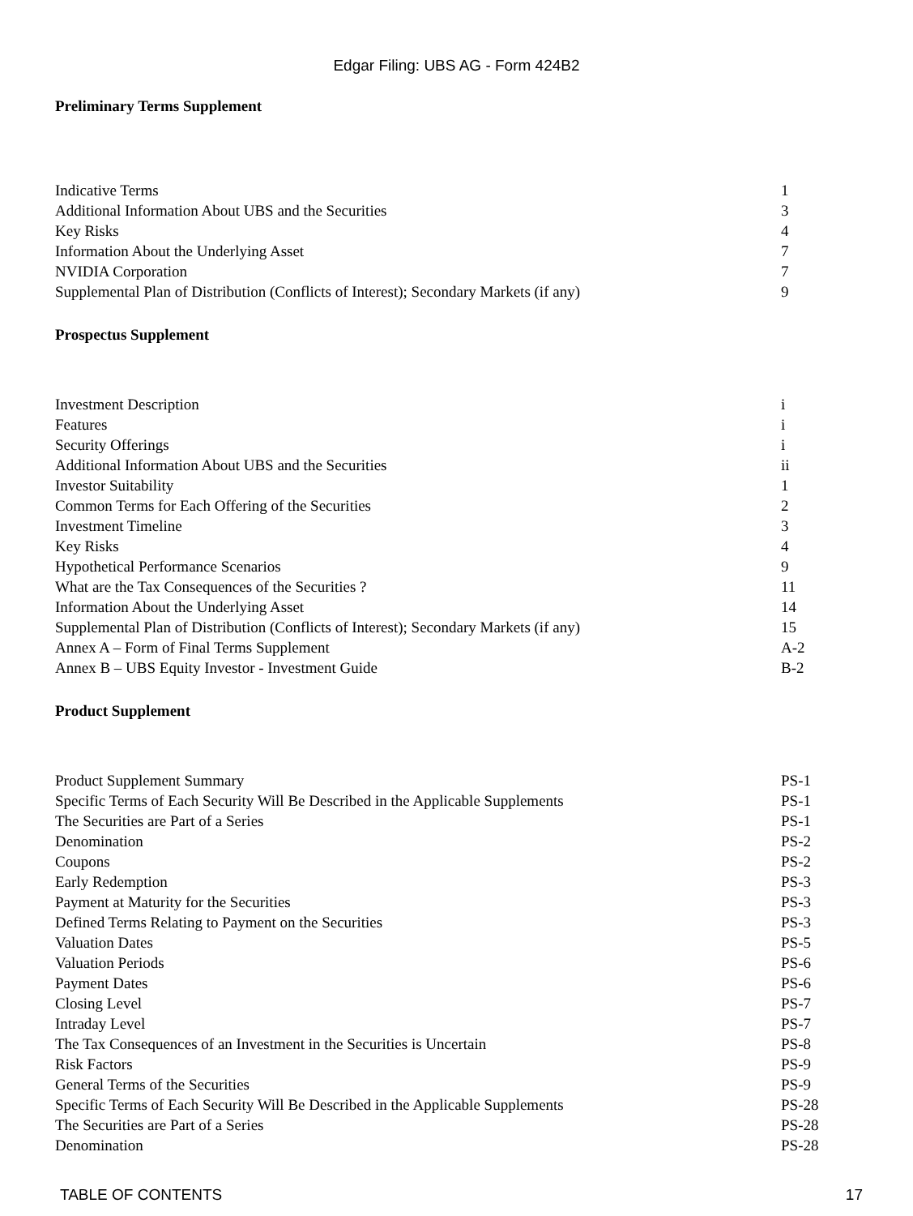Edgar Filing: UBS AG - Form 424B2
Preliminary Terms Supplement
| Indicative Terms | 1 |
| Additional Information About UBS and the Securities | 3 |
| Key Risks | 4 |
| Information About the Underlying Asset | 7 |
| NVIDIA Corporation | 7 |
| Supplemental Plan of Distribution (Conflicts of Interest); Secondary Markets (if any) | 9 |
Prospectus Supplement
| Investment Description | i |
| Features | i |
| Security Offerings | i |
| Additional Information About UBS and the Securities | ii |
| Investor Suitability | 1 |
| Common Terms for Each Offering of the Securities | 2 |
| Investment Timeline | 3 |
| Key Risks | 4 |
| Hypothetical Performance Scenarios | 9 |
| What are the Tax Consequences of the Securities ? | 11 |
| Information About the Underlying Asset | 14 |
| Supplemental Plan of Distribution (Conflicts of Interest); Secondary Markets (if any) | 15 |
| Annex A – Form of Final Terms Supplement | A-2 |
| Annex B – UBS Equity Investor - Investment Guide | B-2 |
Product Supplement
| Product Supplement Summary | PS-1 |
| Specific Terms of Each Security Will Be Described in the Applicable Supplements | PS-1 |
| The Securities are Part of a Series | PS-1 |
| Denomination | PS-2 |
| Coupons | PS-2 |
| Early Redemption | PS-3 |
| Payment at Maturity for the Securities | PS-3 |
| Defined Terms Relating to Payment on the Securities | PS-3 |
| Valuation Dates | PS-5 |
| Valuation Periods | PS-6 |
| Payment Dates | PS-6 |
| Closing Level | PS-7 |
| Intraday Level | PS-7 |
| The Tax Consequences of an Investment in the Securities is Uncertain | PS-8 |
| Risk Factors | PS-9 |
| General Terms of the Securities | PS-9 |
| Specific Terms of Each Security Will Be Described in the Applicable Supplements | PS-28 |
| The Securities are Part of a Series | PS-28 |
| Denomination | PS-28 |
TABLE OF CONTENTS 17